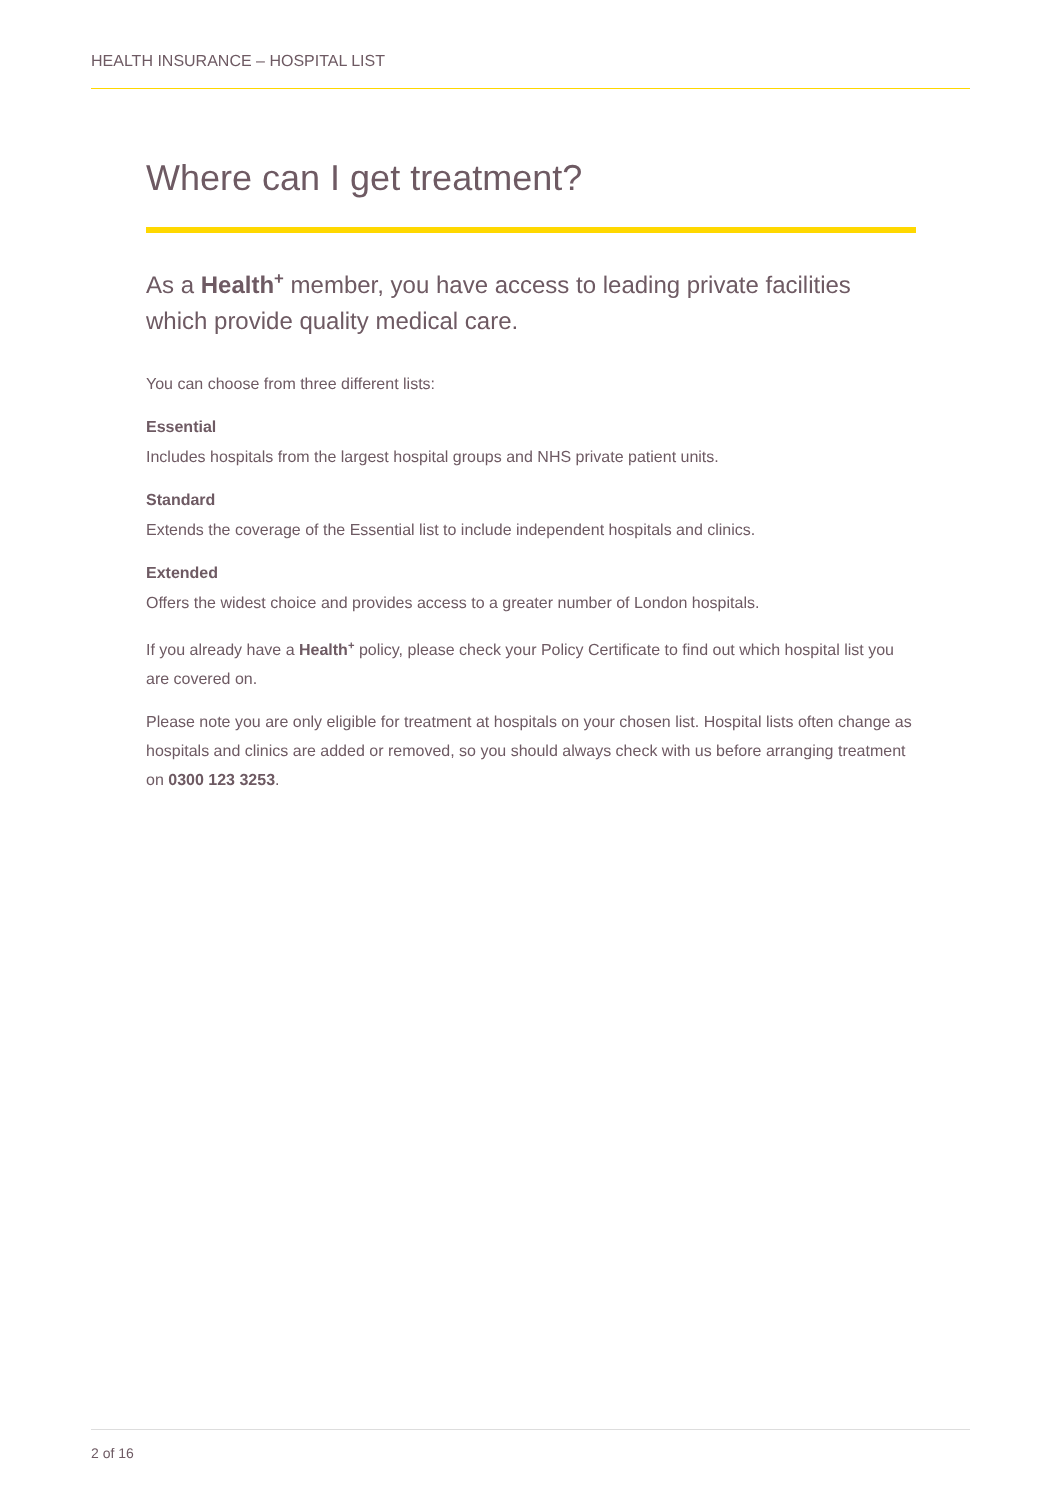HEALTH INSURANCE – HOSPITAL LIST
Where can I get treatment?
As a Health<sup>+</sup> member, you have access to leading private facilities which provide quality medical care.
You can choose from three different lists:
Essential
Includes hospitals from the largest hospital groups and NHS private patient units.
Standard
Extends the coverage of the Essential list to include independent hospitals and clinics.
Extended
Offers the widest choice and provides access to a greater number of London hospitals.
If you already have a Health<sup>+</sup> policy, please check your Policy Certificate to find out which hospital list you are covered on.
Please note you are only eligible for treatment at hospitals on your chosen list. Hospital lists often change as hospitals and clinics are added or removed, so you should always check with us before arranging treatment on 0300 123 3253.
2 of 16